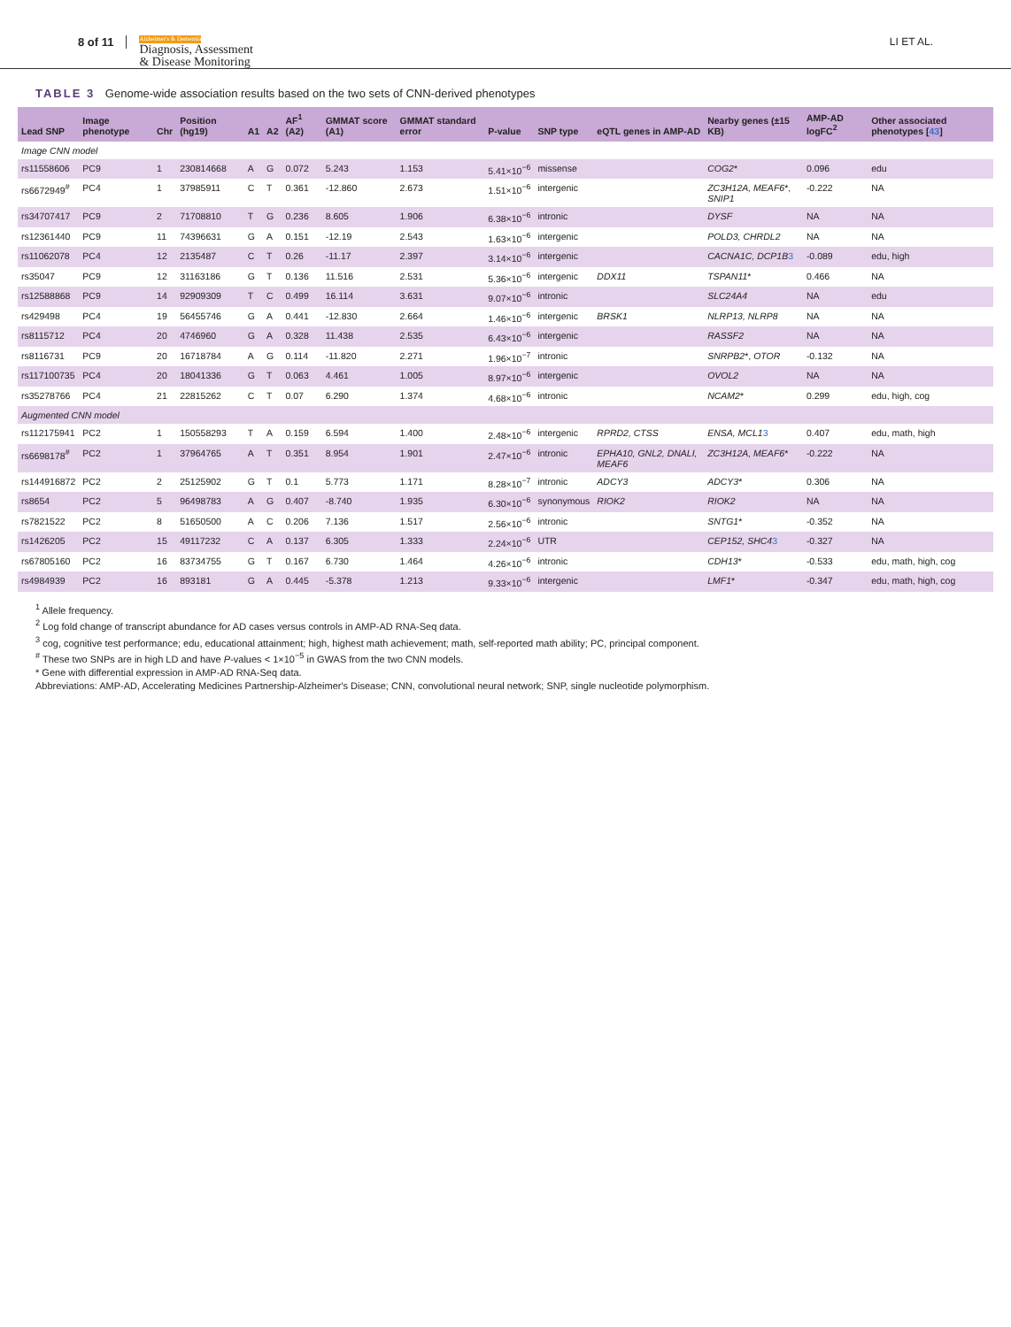8 of 11 Alzheimer's & Dementia
Diagnosis, Assessment
& Disease Monitoring LI ET AL.
TABLE 3 Genome-wide association results based on the two sets of CNN-derived phenotypes
| Lead SNP | Image phenotype | Chr | Position (hg19) | A1 | A2 | AF<sup>1</sup> (A2) | GMMAT score (A1) | GMMAT standard error | P-value | SNP type | eQTL genes in AMP-AD | Nearby genes (±15 KB) | AMP-AD logFC<sup>2</sup> | Other associated phenotypes [ 43 ] |
| --- | --- | --- | --- | --- | --- | --- | --- | --- | --- | --- | --- | --- | --- | --- |
| Image CNN model | | | | | | | | | | | | | | |
| rs11558606 | PC9 | 1 | 230814668 | A | G | 0.072 | 5.243 | 1.153 | 5.41×10<sup>−6</sup> | missense | | COG2 * | 0.096 | edu |
| rs6672949<sup>#</sup> | PC4 | 1 | 37985911 | C | T | 0.361 | -12.860 | 2.673 | 1.51×10<sup>−6</sup> | intergenic | | ZC3H12A, MEAF6 *, SNIP1 | -0.222 | NA |
| rs34707417 | PC9 | 2 | 71708810 | T | G | 0.236 | 8.605 | 1.906 | 6.38×10<sup>−6</sup> | intronic | | DYSF | NA | NA |
| rs12361440 | PC9 | 11 | 74396631 | G | A | 0.151 | -12.19 | 2.543 | 1.63×10<sup>−6</sup> | intergenic | | POLD3, CHRDL2 | NA | NA |
| rs11062078 | PC4 | 12 | 2135487 | C | T | 0.26 | -11.17 | 2.397 | 3.14×10<sup>−6</sup> | intergenic | | CACNA1C, DCP1B 3 | -0.089 | edu, high |
| rs35047 | PC9 | 12 | 31163186 | G | T | 0.136 | 11.516 | 2.531 | 5.36×10<sup>−6</sup> | intergenic | DDX11 | TSPAN11 * | 0.466 | NA |
| rs12588868 | PC9 | 14 | 92909309 | T | C | 0.499 | 16.114 | 3.631 | 9.07×10<sup>−6</sup> | intronic | | SLC24A4 | NA | edu |
| rs429498 | PC4 | 19 | 56455746 | G | A | 0.441 | -12.830 | 2.664 | 1.46×10<sup>−6</sup> | intergenic | BRSK1 | NLRP13, NLRP8 | NA | NA |
| rs8115712 | PC4 | 20 | 4746960 | G | A | 0.328 | 11.438 | 2.535 | 6.43×10<sup>−6</sup> | intergenic | | RASSF2 | NA | NA |
| rs8116731 | PC9 | 20 | 16718784 | A | G | 0.114 | -11.820 | 2.271 | 1.96×10<sup>−7</sup> | intronic | | SNRPB2 *, OTOR | -0.132 | NA |
| rs117100735 | PC4 | 20 | 18041336 | G | T | 0.063 | 4.461 | 1.005 | 8.97×10<sup>−6</sup> | intergenic | | OVOL2 | NA | NA |
| rs35278766 | PC4 | 21 | 22815262 | C | T | 0.07 | 6.290 | 1.374 | 4.68×10<sup>−6</sup> | intronic | | NCAM2 * | 0.299 | edu, high, cog |
| Augmented CNN model | | | | | | | | | | | | | | |
| rs112175941 | PC2 | 1 | 150558293 | T | A | 0.159 | 6.594 | 1.400 | 2.48×10<sup>−6</sup> | intergenic | RPRD2, CTSS | ENSA, MCL1 3 | 0.407 | edu, math, high |
| rs6698178<sup>#</sup> | PC2 | 1 | 37964765 | A | T | 0.351 | 8.954 | 1.901 | 2.47×10<sup>−6</sup> | intronic | EPHA10, GNL2, DNALI, MEAF6 | ZC3H12A, MEAF6 * | -0.222 | NA |
| rs144916872 | PC2 | 2 | 25125902 | G | T | 0.1 | 5.773 | 1.171 | 8.28×10<sup>−7</sup> | intronic | ADCY3 | ADCY3 * | 0.306 | NA |
| rs8654 | PC2 | 5 | 96498783 | A | G | 0.407 | -8.740 | 1.935 | 6.30×10<sup>−6</sup> | synonymous | RIOK2 | RIOK2 | NA | NA |
| rs7821522 | PC2 | 8 | 51650500 | A | C | 0.206 | 7.136 | 1.517 | 2.56×10<sup>−6</sup> | intronic | | SNTG1 * | -0.352 | NA |
| rs1426205 | PC2 | 15 | 49117232 | C | A | 0.137 | 6.305 | 1.333 | 2.24×10<sup>−6</sup> | UTR | | CEP152, SHC4 3 | -0.327 | NA |
| rs67805160 | PC2 | 16 | 83734755 | G | T | 0.167 | 6.730 | 1.464 | 4.26×10<sup>−6</sup> | intronic | | CDH13 * | -0.533 | edu, math, high, cog |
| rs4984939 | PC2 | 16 | 893181 | G | A | 0.445 | -5.378 | 1.213 | 9.33×10<sup>−6</sup> | intergenic | | LMF1 * | -0.347 | edu, math, high, cog |
<sup>1</sup> Allele frequency.
<sup>2</sup> Log fold change of transcript abundance for AD cases versus controls in AMP-AD RNA-Seq data.
<sup>3</sup> cog, cognitive test performance; edu, educational attainment; high, highest math achievement; math, self-reported math ability; PC, principal component.
<sup>#</sup> These two SNPs are in high LD and have P-values < 1×10<sup>−5</sup> in GWAS from the two CNN models.
* Gene with differential expression in AMP-AD RNA-Seq data.
Abbreviations: AMP-AD, Accelerating Medicines Partnership-Alzheimer's Disease; CNN, convolutional neural network; SNP, single nucleotide polymorphism.